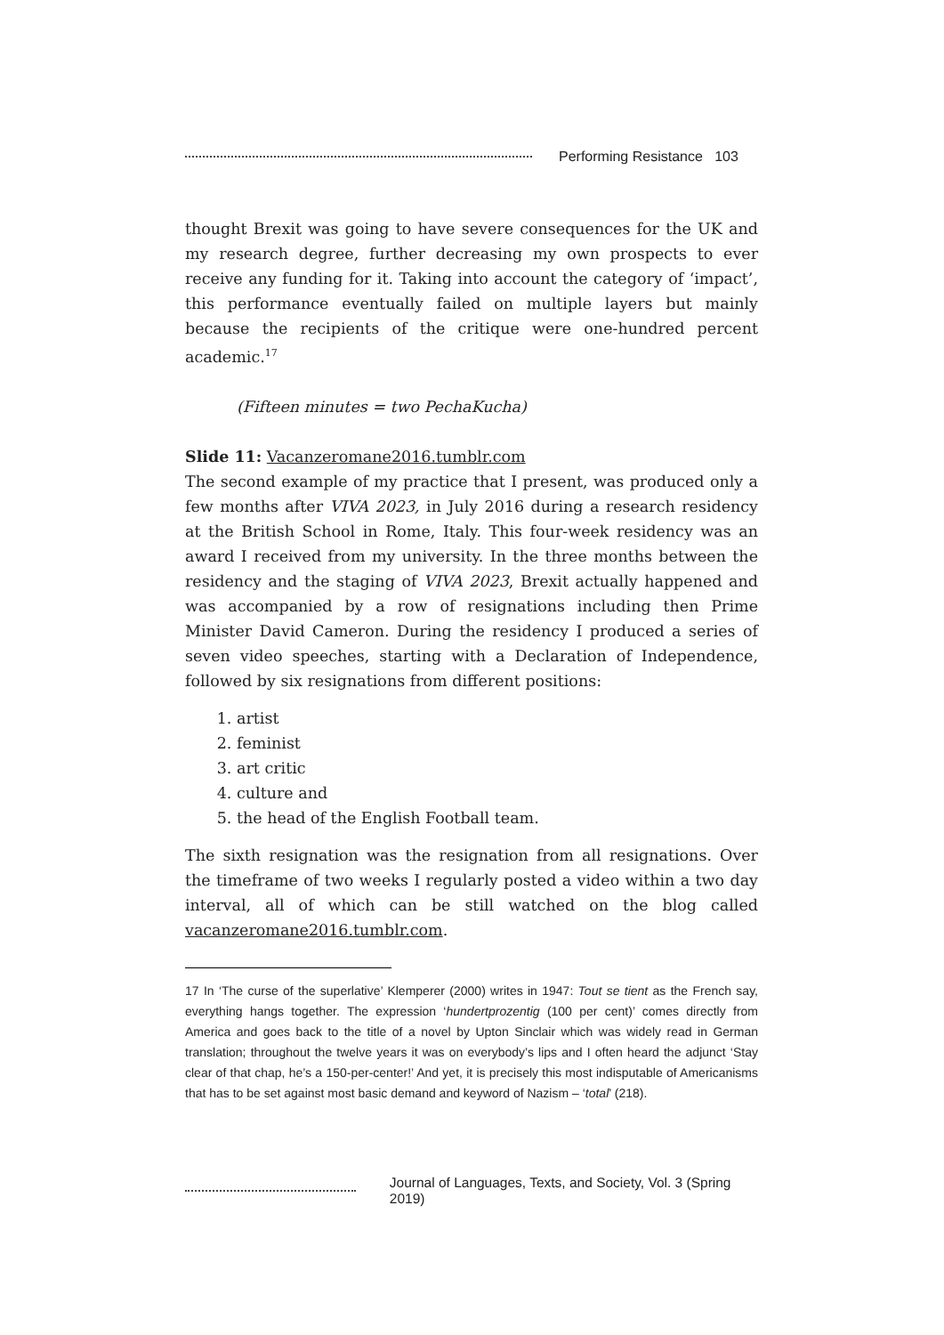Performing Resistance 103
thought Brexit was going to have severe consequences for the UK and my research degree, further decreasing my own prospects to ever receive any funding for it. Taking into account the category of ‘impact’, this performance eventually failed on multiple layers but mainly because the recipients of the critique were one-hundred percent academic.<sup>17</sup>
(Fifteen minutes = two PechaKucha)
Slide 11: Vacanzeromane2016.tumblr.com
The second example of my practice that I present, was produced only a few months after VIVA 2023, in July 2016 during a research residency at the British School in Rome, Italy. This four-week residency was an award I received from my university. In the three months between the residency and the staging of VIVA 2023, Brexit actually happened and was accompanied by a row of resignations including then Prime Minister David Cameron. During the residency I produced a series of seven video speeches, starting with a Declaration of Independence, followed by six resignations from different positions:
1. artist
2. feminist
3. art critic
4. culture and
5. the head of the English Football team.
The sixth resignation was the resignation from all resignations. Over the timeframe of two weeks I regularly posted a video within a two day interval, all of which can be still watched on the blog called vacanzeromane2016.tumblr.com.
17 In ‘The curse of the superlative’ Klemperer (2000) writes in 1947: Tout se tient as the French say, everything hangs together. The expression ‘hundertprozentig (100 per cent)’ comes directly from America and goes back to the title of a novel by Upton Sinclair which was widely read in German translation; throughout the twelve years it was on everybody’s lips and I often heard the adjunct ‘Stay clear of that chap, he’s a 150-per-center!’ And yet, it is precisely this most indisputable of Americanisms that has to be set against most basic demand and keyword of Nazism – ‘total’ (218).
Journal of Languages, Texts, and Society, Vol. 3 (Spring 2019)